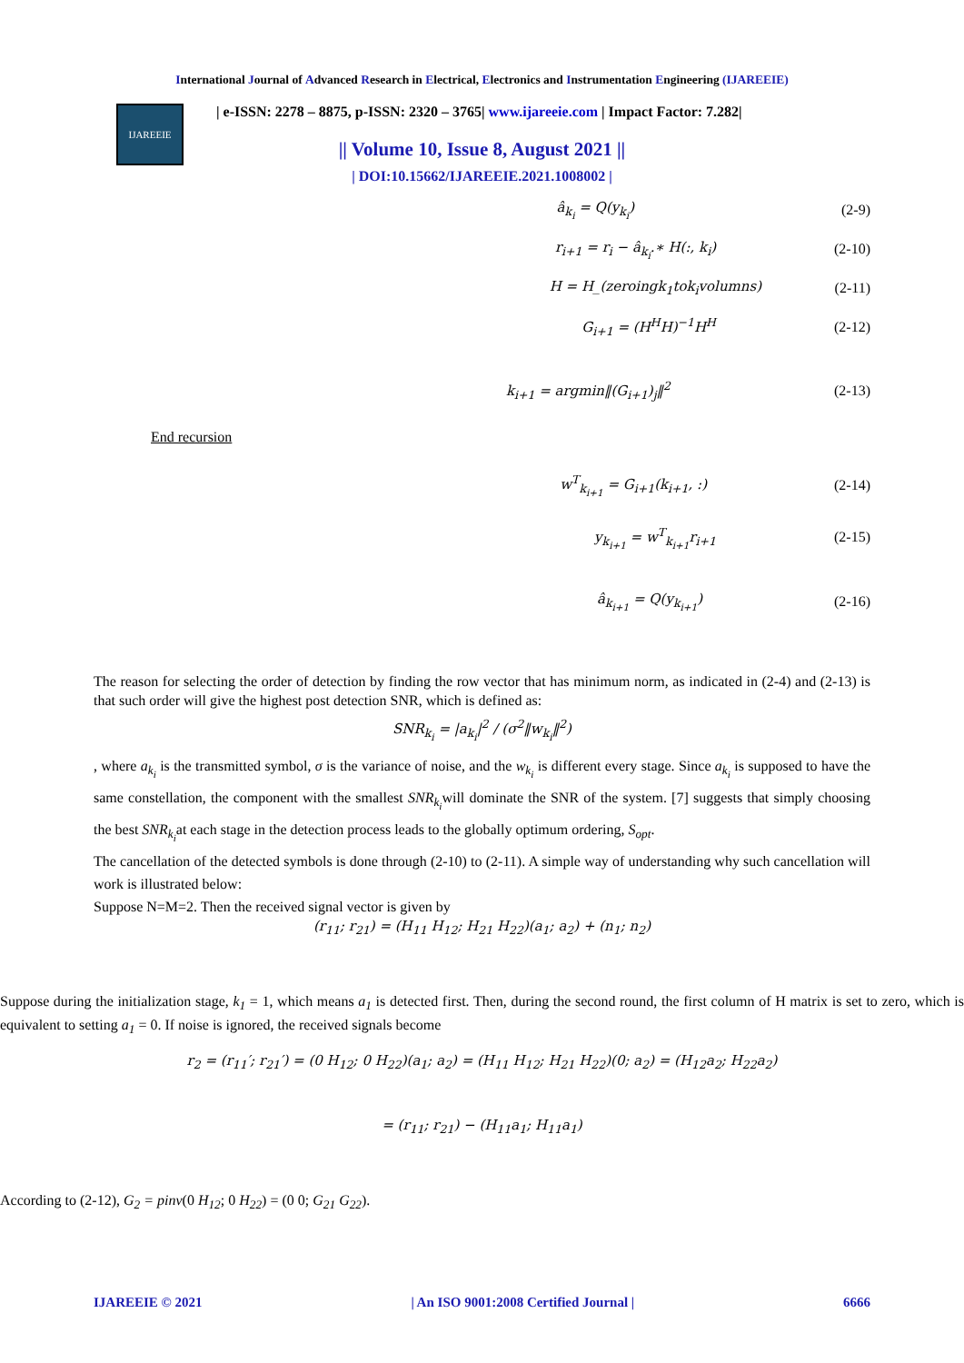International Journal of Advanced Research in Electrical, Electronics and Instrumentation Engineering (IJAREEIE)
IJAREEIE
| e-ISSN: 2278 – 8875, p-ISSN: 2320 – 3765| www.ijareeie.com | Impact Factor: 7.282|
|| Volume 10, Issue 8, August 2021 ||
| DOI:10.15662/IJAREEIE.2021.1008002 |
â<sub>k<sub>i</sub></sub> = Q(y<sub>k<sub>i</sub></sub>) (2-9)
r<sub>i+1</sub> = r<sub>i</sub> − â<sub>k<sub>i</sub></sub>.∗ H(:, k<sub>i</sub>) (2-10)
H = H_(zeroingk<sub>1</sub>tok<sub>i</sub>volumns) (2-11)
G<sub>i+1</sub> = (H<sup>H</sup>H)<sup>−1</sup>H<sup>H</sup> (2-12)
k<sub>i+1</sub> = argmin‖(G<sub>i+1</sub>)<sub>j</sub>‖<sup>2</sup> (2-13)
End recursion
w<sup>T</sup><sub>k<sub>i+1</sub></sub> = G<sub>i+1</sub>(k<sub>i+1</sub>, :) (2-14)
y<sub>k<sub>i+1</sub></sub> = w<sup>T</sup><sub>k<sub>i+1</sub></sub>r<sub>i+1</sub> (2-15)
â<sub>k<sub>i+1</sub></sub> = Q(y<sub>k<sub>i+1</sub></sub>) (2-16)
The reason for selecting the order of detection by finding the row vector that has minimum norm, as indicated in (2-4) and (2-13) is that such order will give the highest post detection SNR, which is defined as:
SNR<sub>k<sub>i</sub></sub> = |a<sub>k<sub>i</sub></sub>|<sup>2</sup> / (σ<sup>2</sup>‖w<sub>k<sub>i</sub></sub>‖<sup>2</sup>)
, where a<sub>k<sub>i</sub></sub> is the transmitted symbol, σ is the variance of noise, and the w<sub>k<sub>i</sub></sub> is different every stage. Since a<sub>k<sub>i</sub></sub> is supposed to have the same constellation, the component with the smallest SNR<sub>k<sub>i</sub></sub>will dominate the SNR of the system. [7] suggests that simply choosing the best SNR<sub>k<sub>i</sub></sub>at each stage in the detection process leads to the globally optimum ordering, S<sub>opt</sub>.
The cancellation of the detected symbols is done through (2-10) to (2-11). A simple way of understanding why such cancellation will work is illustrated below:
Suppose N=M=2. Then the received signal vector is given by
(r<sub>11</sub>; r<sub>21</sub>) = (H<sub>11</sub> H<sub>12</sub>; H<sub>21</sub> H<sub>22</sub>)(a<sub>1</sub>; a<sub>2</sub>) + (n<sub>1</sub>; n<sub>2</sub>)
Suppose during the initialization stage, k<sub>1</sub> = 1, which means a<sub>1</sub> is detected first. Then, during the second round, the first column of H matrix is set to zero, which is equivalent to setting a<sub>1</sub> = 0. If noise is ignored, the received signals become
r<sub>2</sub> = (r<sub>11</sub>′; r<sub>21</sub>′) = (0 H<sub>12</sub>; 0 H<sub>22</sub>)(a<sub>1</sub>; a<sub>2</sub>) = (H<sub>11</sub> H<sub>12</sub>; H<sub>21</sub> H<sub>22</sub>)(0; a<sub>2</sub>) = (H<sub>12</sub>a<sub>2</sub>; H<sub>22</sub>a<sub>2</sub>)
= (r<sub>11</sub>; r<sub>21</sub>) − (H<sub>11</sub>a<sub>1</sub>; H<sub>11</sub>a<sub>1</sub>)
According to (2-12), G<sub>2</sub> = pinv(0 H<sub>12</sub>; 0 H<sub>22</sub>) = (0 0; G<sub>21</sub> G<sub>22</sub>).
IJAREEIE © 2021 | An ISO 9001:2008 Certified Journal | 6666